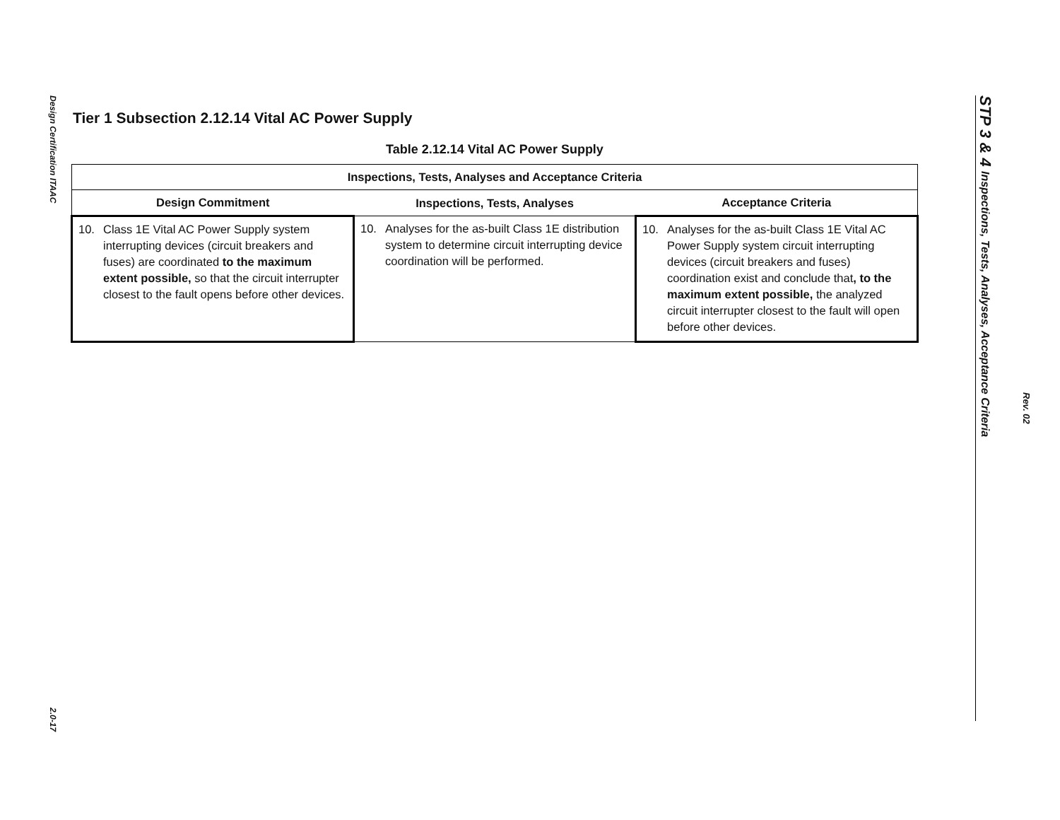Design Certification ITAAC
2.0-17
STP 3 & 4 Inspections, Tests, Analyses, Acceptance Criteria
Rev. 02
Tier 1 Subsection 2.12.14 Vital AC Power Supply
Table 2.12.14 Vital AC Power Supply
| Inspections, Tests, Analyses and Acceptance Criteria | | |
| --- | --- | --- |
| Design Commitment | Inspections, Tests, Analyses | Acceptance Criteria |
| 10. Class 1E Vital AC Power Supply system interrupting devices (circuit breakers and fuses) are coordinated to the maximum extent possible, so that the circuit interrupter closest to the fault opens before other devices. | 10. Analyses for the as-built Class 1E distribution system to determine circuit interrupting device coordination will be performed. | 10. Analyses for the as-built Class 1E Vital AC Power Supply system circuit interrupting devices (circuit breakers and fuses) coordination exist and conclude that , to the maximum extent possible, the analyzed circuit interrupter closest to the fault will open before other devices. |